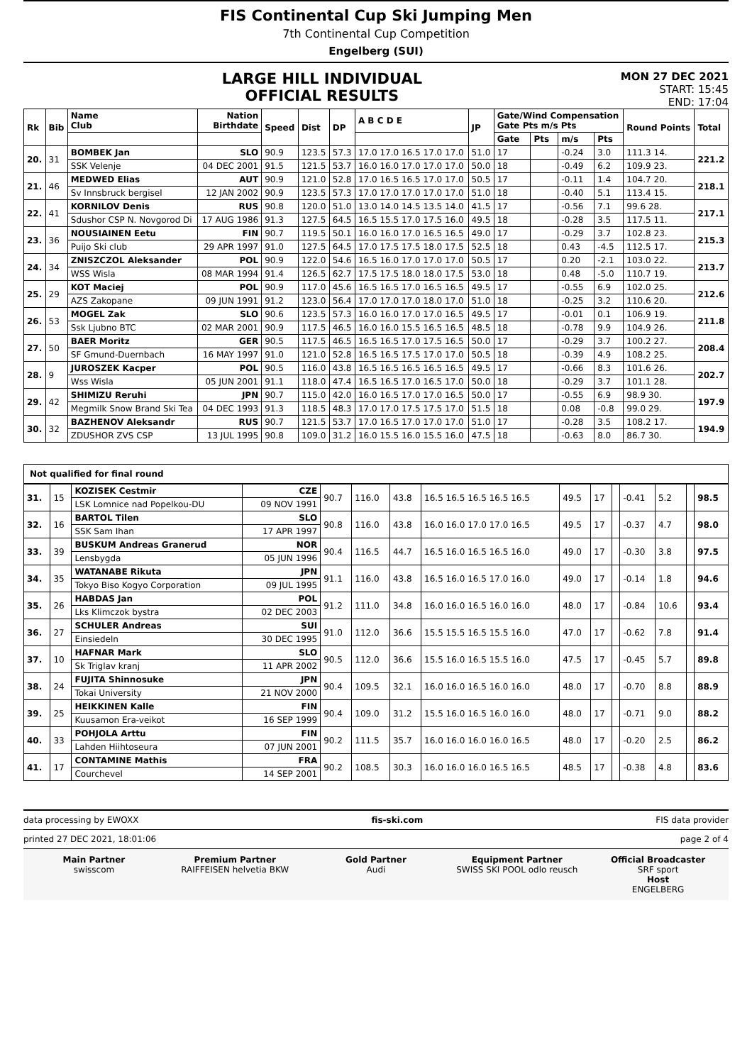FIS Continental Cup Ski Jumping Men
7th Continental Cup Competition
Engelberg (SUI)
LARGE HILL INDIVIDUAL
OFFICIAL RESULTS
MON 27 DEC 2021
START: 15:45
END: 17:04
| Rk | Bib | Name Club | Nation Birthdate | Speed | Dist | DP | A B C D E | JP | Gate/Wind Compensation Gate Pts m/s Pts | | | | Round Points | Total |
| --- | --- | --- | --- | --- | --- | --- | --- | --- | --- | --- | --- | --- | --- | --- |
| | | | | | | | | | Gate | Pts | m/s | Pts | | |
| 20. | 31 | BOMBEK Jan | SLO | 90.9 | 123.5 | 57.3 | 17.0 17.0 16.5 17.0 17.0 | 51.0 | 17 | | -0.24 | 3.0 | 111.3 14. | 221.2 |
| | | SSK Velenje | 04 DEC 2001 | 91.5 | 121.5 | 53.7 | 16.0 16.0 17.0 17.0 17.0 | 50.0 | 18 | | -0.49 | 6.2 | 109.9 23. | |
| 21. | 46 | MEDWED Elias | AUT | 90.9 | 121.0 | 52.8 | 17.0 16.5 16.5 17.0 17.0 | 50.5 | 17 | | -0.11 | 1.4 | 104.7 20. | 218.1 |
| | | Sv Innsbruck bergisel | 12 JAN 2002 | 90.9 | 123.5 | 57.3 | 17.0 17.0 17.0 17.0 17.0 | 51.0 | 18 | | -0.40 | 5.1 | 113.4 15. | |
| 22. | 41 | KORNILOV Denis | RUS | 90.8 | 120.0 | 51.0 | 13.0 14.0 14.5 13.5 14.0 | 41.5 | 17 | | -0.56 | 7.1 | 99.6 28. | 217.1 |
| | | Sdushor CSP N. Novgorod Di | 17 AUG 1986 | 91.3 | 127.5 | 64.5 | 16.5 15.5 17.0 17.5 16.0 | 49.5 | 18 | | -0.28 | 3.5 | 117.5 11. | |
| 23. | 36 | NOUSIAINEN Eetu | FIN | 90.7 | 119.5 | 50.1 | 16.0 16.0 17.0 16.5 16.5 | 49.0 | 17 | | -0.29 | 3.7 | 102.8 23. | 215.3 |
| | | Puijo Ski club | 29 APR 1997 | 91.0 | 127.5 | 64.5 | 17.0 17.5 17.5 18.0 17.5 | 52.5 | 18 | | 0.43 | -4.5 | 112.5 17. | |
| 24. | 34 | ZNISZCZOL Aleksander | POL | 90.9 | 122.0 | 54.6 | 16.5 16.0 17.0 17.0 17.0 | 50.5 | 17 | | 0.20 | -2.1 | 103.0 22. | 213.7 |
| | | WSS Wisla | 08 MAR 1994 | 91.4 | 126.5 | 62.7 | 17.5 17.5 18.0 18.0 17.5 | 53.0 | 18 | | 0.48 | -5.0 | 110.7 19. | |
| 25. | 29 | KOT Maciej | POL | 90.9 | 117.0 | 45.6 | 16.5 16.5 17.0 16.5 16.5 | 49.5 | 17 | | -0.55 | 6.9 | 102.0 25. | 212.6 |
| | | AZS Zakopane | 09 JUN 1991 | 91.2 | 123.0 | 56.4 | 17.0 17.0 17.0 18.0 17.0 | 51.0 | 18 | | -0.25 | 3.2 | 110.6 20. | |
| 26. | 53 | MOGEL Zak | SLO | 90.6 | 123.5 | 57.3 | 16.0 16.0 17.0 17.0 16.5 | 49.5 | 17 | | -0.01 | 0.1 | 106.9 19. | 211.8 |
| | | Ssk Ljubno BTC | 02 MAR 2001 | 90.9 | 117.5 | 46.5 | 16.0 16.0 15.5 16.5 16.5 | 48.5 | 18 | | -0.78 | 9.9 | 104.9 26. | |
| 27. | 50 | BAER Moritz | GER | 90.5 | 117.5 | 46.5 | 16.5 16.5 17.0 17.5 16.5 | 50.0 | 17 | | -0.29 | 3.7 | 100.2 27. | 208.4 |
| | | SF Gmund-Duernbach | 16 MAY 1997 | 91.0 | 121.0 | 52.8 | 16.5 16.5 17.5 17.0 17.0 | 50.5 | 18 | | -0.39 | 4.9 | 108.2 25. | |
| 28. | 9 | JUROSZEK Kacper | POL | 90.5 | 116.0 | 43.8 | 16.5 16.5 16.5 16.5 16.5 | 49.5 | 17 | | -0.66 | 8.3 | 101.6 26. | 202.7 |
| | | Wss Wisla | 05 JUN 2001 | 91.1 | 118.0 | 47.4 | 16.5 16.5 17.0 16.5 17.0 | 50.0 | 18 | | -0.29 | 3.7 | 101.1 28. | |
| 29. | 42 | SHIMIZU Reruhi | JPN | 90.7 | 115.0 | 42.0 | 16.0 16.5 17.0 17.0 16.5 | 50.0 | 17 | | -0.55 | 6.9 | 98.9 30. | 197.9 |
| | | Megmilk Snow Brand Ski Tea | 04 DEC 1993 | 91.3 | 118.5 | 48.3 | 17.0 17.0 17.5 17.5 17.0 | 51.5 | 18 | | 0.08 | -0.8 | 99.0 29. | |
| 30. | 32 | BAZHENOV Aleksandr | RUS | 90.7 | 121.5 | 53.7 | 17.0 16.5 17.0 17.0 17.0 | 51.0 | 17 | | -0.28 | 3.5 | 108.2 17. | 194.9 |
| | | ZDUSHOR ZVS CSP | 13 JUL 1995 | 90.8 | 109.0 | 31.2 | 16.0 15.5 16.0 15.5 16.0 | 47.5 | 18 | | -0.63 | 8.0 | 86.7 30. | |
Not qualified for final round
| 31. | 15 | KOZISEK Cestmir | CZE | 90.7 | 116.0 | 43.8 | 16.5 16.5 16.5 16.5 16.5 | 49.5 | 17 | | -0.41 | 5.2 | | 98.5 |
| | | LSK Lomnice nad Popelkou-DU | 09 NOV 1991 | | | | | | | | | | | |
| 32. | 16 | BARTOL Tilen | SLO | 90.8 | 116.0 | 43.8 | 16.0 16.0 17.0 17.0 16.5 | 49.5 | 17 | | -0.37 | 4.7 | | 98.0 |
| | | SSK Sam Ihan | 17 APR 1997 | | | | | | | | | | | |
| 33. | 39 | BUSKUM Andreas Granerud | NOR | 90.4 | 116.5 | 44.7 | 16.5 16.0 16.5 16.5 16.0 | 49.0 | 17 | | -0.30 | 3.8 | | 97.5 |
| | | Lensbygda | 05 JUN 1996 | | | | | | | | | | | |
| 34. | 35 | WATANABE Rikuta | JPN | 91.1 | 116.0 | 43.8 | 16.5 16.0 16.5 17.0 16.0 | 49.0 | 17 | | -0.14 | 1.8 | | 94.6 |
| | | Tokyo Biso Kogyo Corporation | 09 JUL 1995 | | | | | | | | | | | |
| 35. | 26 | HABDAS Jan | POL | 91.2 | 111.0 | 34.8 | 16.0 16.0 16.5 16.0 16.0 | 48.0 | 17 | | -0.84 | 10.6 | | 93.4 |
| | | Lks Klimczok bystra | 02 DEC 2003 | | | | | | | | | | | |
| 36. | 27 | SCHULER Andreas | SUI | 91.0 | 112.0 | 36.6 | 15.5 15.5 16.5 15.5 16.0 | 47.0 | 17 | | -0.62 | 7.8 | | 91.4 |
| | | Einsiedeln | 30 DEC 1995 | | | | | | | | | | | |
| 37. | 10 | HAFNAR Mark | SLO | 90.5 | 112.0 | 36.6 | 15.5 16.0 16.5 15.5 16.0 | 47.5 | 17 | | -0.45 | 5.7 | | 89.8 |
| | | Sk Triglav kranj | 11 APR 2002 | | | | | | | | | | | |
| 38. | 24 | FUJITA Shinnosuke | JPN | 90.4 | 109.5 | 32.1 | 16.0 16.0 16.5 16.0 16.0 | 48.0 | 17 | | -0.70 | 8.8 | | 88.9 |
| | | Tokai University | 21 NOV 2000 | | | | | | | | | | | |
| 39. | 25 | HEIKKINEN Kalle | FIN | 90.4 | 109.0 | 31.2 | 15.5 16.0 16.5 16.0 16.0 | 48.0 | 17 | | -0.71 | 9.0 | | 88.2 |
| | | Kuusamon Era-veikot | 16 SEP 1999 | | | | | | | | | | | |
| 40. | 33 | POHJOLA Arttu | FIN | 90.2 | 111.5 | 35.7 | 16.0 16.0 16.0 16.0 16.5 | 48.0 | 17 | | -0.20 | 2.5 | | 86.2 |
| | | Lahden Hiihtoseura | 07 JUN 2001 | | | | | | | | | | | |
| 41. | 17 | CONTAMINE Mathis | FRA | 90.2 | 108.5 | 30.3 | 16.0 16.0 16.0 16.5 16.5 | 48.5 | 17 | | -0.38 | 4.8 | | 83.6 |
| | | Courchevel | 14 SEP 2001 | | | | | | | | | | | |
data processing by EWOXX fis-ski.com FIS data provider
printed 27 DEC 2021, 18:01:06 page 2 of 4
Main Partner
swisscom
Premium Partner
RAIFFEISEN helvetia BKW
Gold Partner
Audi
Equipment Partner
SWISS SKI POOL odlo reusch
Official Broadcaster
SRF sport
Host
ENGELBERG